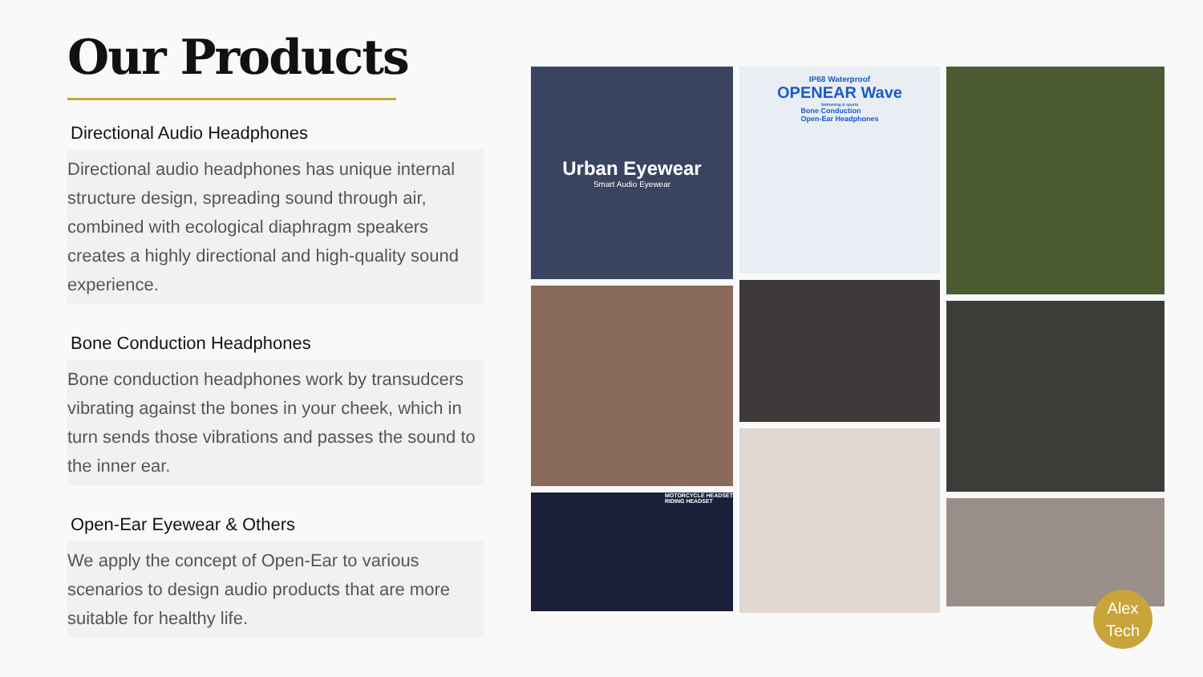Our Products
Directional Audio Headphones
Directional audio headphones has unique internal structure design, spreading sound through air, combined with ecological diaphragm speakers creates a highly directional and high-quality sound experience.
Bone Conduction Headphones
Bone conduction headphones work by transudcers vibrating against the bones in your cheek, which in turn sends those vibrations and passes the sound to the inner ear.
Open-Ear Eyewear & Others
We apply the concept of Open-Ear to various scenarios to design audio products that are more suitable for healthy life.
Urban Eyewear
Smart Audio Eyewear
MOTORCYCLE HEADSET
RIDING HEADSET
IP68 Waterproof
OPENEAR Wave
Swimming & sports
Bone Conduction
Open-Ear Headphones
Alex
Tech